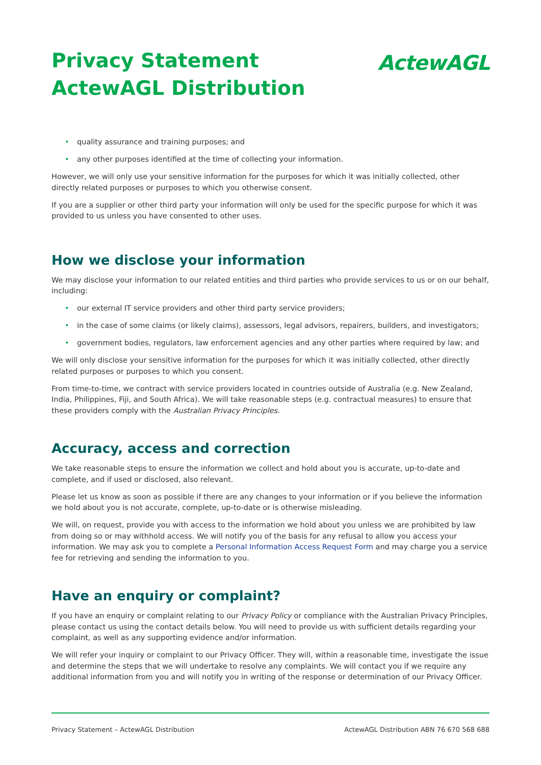Privacy Statement
ActewAGL Distribution
ActewAGL
• quality assurance and training purposes; and
• any other purposes identified at the time of collecting your information.
However, we will only use your sensitive information for the purposes for which it was initially collected, other directly related purposes or purposes to which you otherwise consent.
If you are a supplier or other third party your information will only be used for the specific purpose for which it was provided to us unless you have consented to other uses.
How we disclose your information
We may disclose your information to our related entities and third parties who provide services to us or on our behalf, including:
• our external IT service providers and other third party service providers;
• in the case of some claims (or likely claims), assessors, legal advisors, repairers, builders, and investigators;
• government bodies, regulators, law enforcement agencies and any other parties where required by law; and
We will only disclose your sensitive information for the purposes for which it was initially collected, other directly related purposes or purposes to which you consent.
From time-to-time, we contract with service providers located in countries outside of Australia (e.g. New Zealand, India, Philippines, Fiji, and South Africa). We will take reasonable steps (e.g. contractual measures) to ensure that these providers comply with the Australian Privacy Principles.
Accuracy, access and correction
We take reasonable steps to ensure the information we collect and hold about you is accurate, up-to-date and complete, and if used or disclosed, also relevant.
Please let us know as soon as possible if there are any changes to your information or if you believe the information we hold about you is not accurate, complete, up-to-date or is otherwise misleading.
We will, on request, provide you with access to the information we hold about you unless we are prohibited by law from doing so or may withhold access. We will notify you of the basis for any refusal to allow you access your information. We may ask you to complete a Personal Information Access Request Form and may charge you a service fee for retrieving and sending the information to you.
Have an enquiry or complaint?
If you have an enquiry or complaint relating to our Privacy Policy or compliance with the Australian Privacy Principles, please contact us using the contact details below. You will need to provide us with sufficient details regarding your complaint, as well as any supporting evidence and/or information.
We will refer your inquiry or complaint to our Privacy Officer. They will, within a reasonable time, investigate the issue and determine the steps that we will undertake to resolve any complaints. We will contact you if we require any additional information from you and will notify you in writing of the response or determination of our Privacy Officer.
Privacy Statement – ActewAGL Distribution ActewAGL Distribution ABN 76 670 568 688